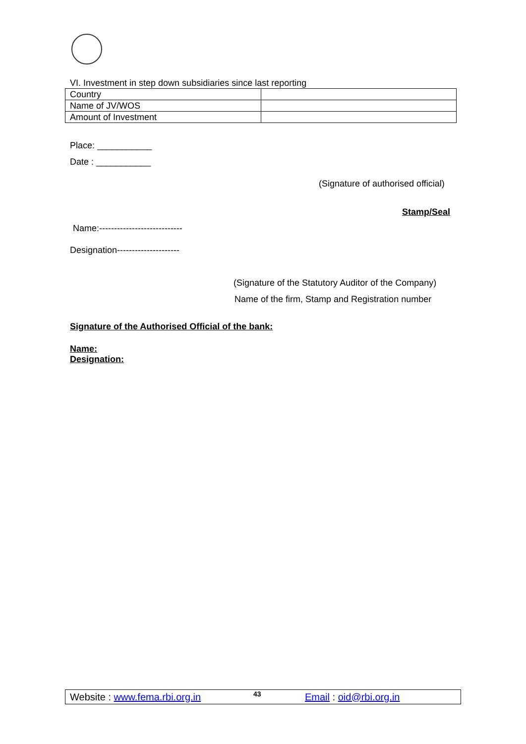VI. Investment in step down subsidiaries since last reporting
| Country | |
| Name of JV/WOS | |
| Amount of Investment | |
Place: ___________
Date : ___________
(Signature of authorised official)
Stamp/Seal
Name:----------------------------
Designation---------------------
(Signature of the Statutory Auditor of the Company)
Name of the firm, Stamp and Registration number
Signature of the Authorised Official of the bank:
Name:
Designation:
Website : www.fema.rbi.org.in 43 Email : oid@rbi.org.in